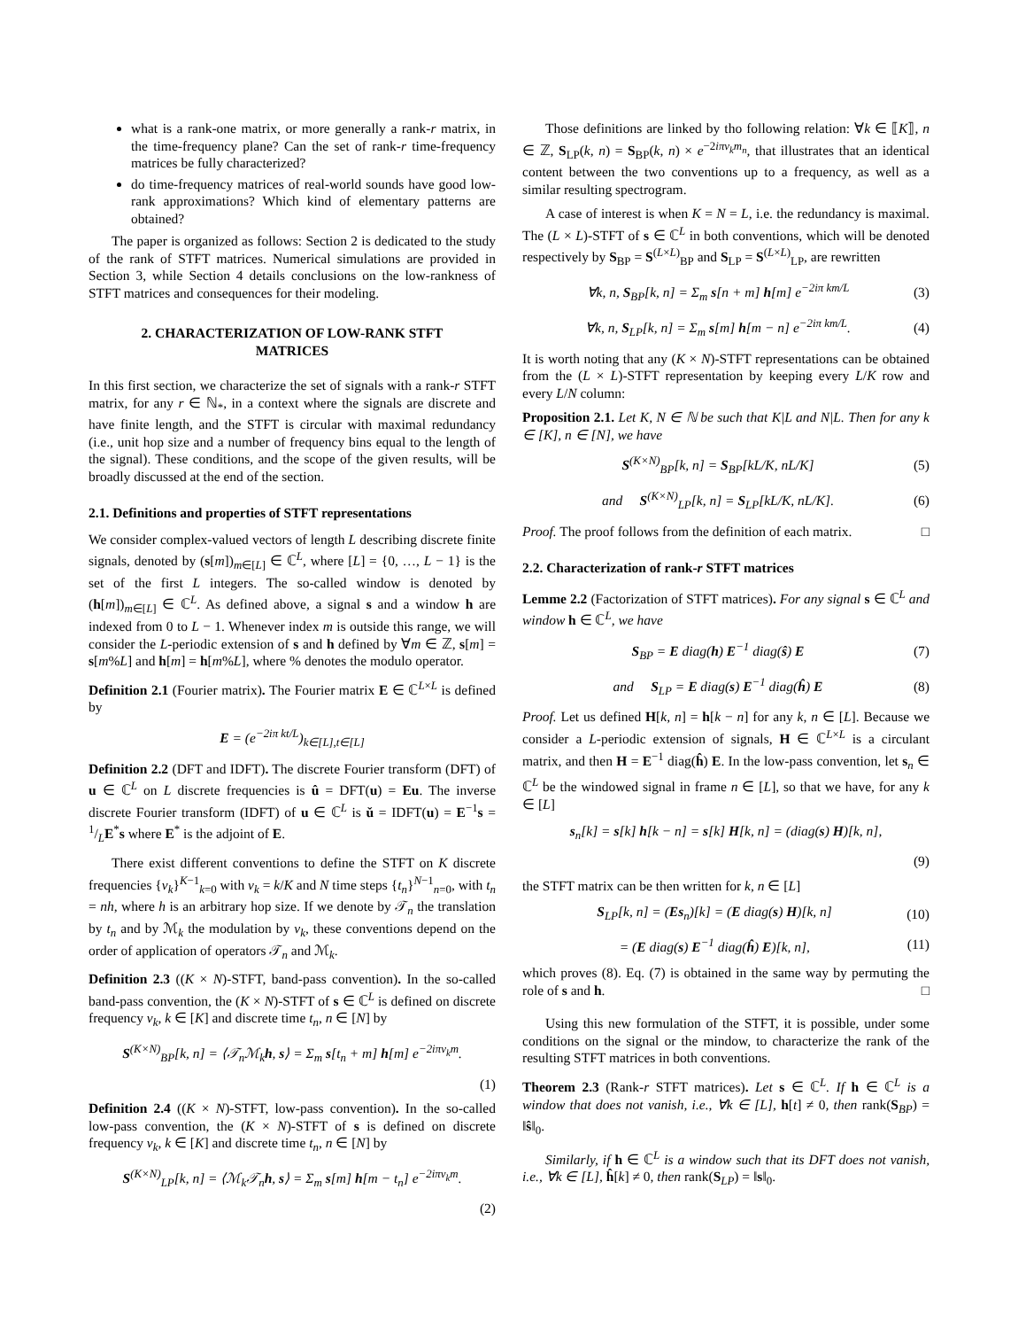what is a rank-one matrix, or more generally a rank-r matrix, in the time-frequency plane? Can the set of rank-r time-frequency matrices be fully characterized?
do time-frequency matrices of real-world sounds have good low-rank approximations? Which kind of elementary patterns are obtained?
The paper is organized as follows: Section 2 is dedicated to the study of the rank of STFT matrices. Numerical simulations are provided in Section 3, while Section 4 details conclusions on the low-rankness of STFT matrices and consequences for their modeling.
2. CHARACTERIZATION OF LOW-RANK STFT MATRICES
In this first section, we characterize the set of signals with a rank-r STFT matrix, for any r ∈ ℕ<sub>*</sub>, in a context where the signals are discrete and have finite length, and the STFT is circular with maximal redundancy (i.e., unit hop size and a number of frequency bins equal to the length of the signal). These conditions, and the scope of the given results, will be broadly discussed at the end of the section.
2.1. Definitions and properties of STFT representations
We consider complex-valued vectors of length L describing discrete finite signals, denoted by (s[m])<sub>m∈[L]</sub> ∈ ℂ<sup>L</sup>, where [L] = {0, …, L − 1} is the set of the first L integers. The so-called window is denoted by (h[m])<sub>m∈[L]</sub> ∈ ℂ<sup>L</sup>. As defined above, a signal s and a window h are indexed from 0 to L − 1. Whenever index m is outside this range, we will consider the L-periodic extension of s and h defined by ∀m ∈ ℤ, s[m] = s[m%L] and h[m] = h[m%L], where % denotes the modulo operator.
Definition 2.1 (Fourier matrix). The Fourier matrix E ∈ ℂ<sup>L×L</sup> is defined by
E = (e<sup>−2iπ kt/L</sup>)<sub>k∈[L],t∈[L]</sub>
Definition 2.2 (DFT and IDFT). The discrete Fourier transform (DFT) of u ∈ ℂ<sup>L</sup> on L discrete frequencies is û = DFT(u) = Eu. The inverse discrete Fourier transform (IDFT) of u ∈ ℂ<sup>L</sup> is ǔ = IDFT(u) = E<sup>−1</sup>s = 1/LE<sup>*</sup>s where E<sup>*</sup> is the adjoint of E.
There exist different conventions to define the STFT on K discrete frequencies {ν<sub>k</sub>}<sup>K−1</sup><sub>k=0</sub> with ν<sub>k</sub> = k/K and N time steps {t<sub>n</sub>}<sup>N−1</sup><sub>n=0</sub>, with t<sub>n</sub> = nh, where h is an arbitrary hop size. If we denote by 𝒯<sub>n</sub> the translation by t<sub>n</sub> and by ℳ<sub>k</sub> the modulation by ν<sub>k</sub>, these conventions depend on the order of application of operators 𝒯<sub>n</sub> and ℳ<sub>k</sub>.
Definition 2.3 ((K × N)-STFT, band-pass convention). In the so-called band-pass convention, the (K × N)-STFT of s ∈ ℂ<sup>L</sup> is defined on discrete frequency ν<sub>k</sub>, k ∈ [K] and discrete time t<sub>n</sub>, n ∈ [N] by
S<sup>(K×N)</sup><sub>BP</sub>[k, n] = ⟨𝒯<sub>n</sub>ℳ<sub>k</sub>h, s⟩ = Σ<sub>m</sub> s[t<sub>n</sub> + m] h[m] e<sup>−2iπν<sub>k</sub>m</sup>.
(1)
Definition 2.4 ((K × N)-STFT, low-pass convention). In the so-called low-pass convention, the (K × N)-STFT of s is defined on discrete frequency ν<sub>k</sub>, k ∈ [K] and discrete time t<sub>n</sub>, n ∈ [N] by
S<sup>(K×N)</sup><sub>LP</sub>[k, n] = ⟨ℳ<sub>k</sub>𝒯<sub>n</sub>h, s⟩ = Σ<sub>m</sub> s[m] h[m − t<sub>n</sub>] e<sup>−2iπν<sub>k</sub>m</sup>.
(2)
Those definitions are linked by tho following relation: ∀k ∈ ⟦K⟧, n ∈ ℤ, S<sub>LP</sub>(k, n) = S<sub>BP</sub>(k, n) × e<sup>−2iπν<sub>k</sub>m<sub>n</sub></sup>, that illustrates that an identical content between the two conventions up to a frequency, as well as a similar resulting spectrogram.
A case of interest is when K = N = L, i.e. the redundancy is maximal. The (L × L)-STFT of s ∈ ℂ<sup>L</sup> in both conventions, which will be denoted respectively by S<sub>BP</sub> = S<sup>(L×L)</sup><sub>BP</sub> and S<sub>LP</sub> = S<sup>(L×L)</sup><sub>LP</sub>, are rewritten
∀k, n, S<sub>BP</sub>[k, n] = Σ<sub>m</sub> s[n + m] h[m] e<sup>−2iπ km/L</sup> (3)
∀k, n, S<sub>LP</sub>[k, n] = Σ<sub>m</sub> s[m] h[m − n] e<sup>−2iπ km/L</sup>. (4)
It is worth noting that any (K × N)-STFT representations can be obtained from the (L × L)-STFT representation by keeping every L/K row and every L/N column:
Proposition 2.1. Let K, N ∈ ℕ be such that K|L and N|L. Then for any k ∈ [K], n ∈ [N], we have
S<sup>(K×N)</sup><sub>BP</sub>[k, n] = S<sub>BP</sub>[kL/K, nL/K] (5)
and S<sup>(K×N)</sup><sub>LP</sub>[k, n] = S<sub>LP</sub>[kL/K, nL/K]. (6)
Proof. The proof follows from the definition of each matrix. □
2.2. Characterization of rank-r STFT matrices
Lemme 2.2 (Factorization of STFT matrices). For any signal s ∈ ℂ<sup>L</sup> and window h ∈ ℂ<sup>L</sup>, we have
S<sub>BP</sub> = E diag(h) E<sup>−1</sup> diag(ŝ) E (7)
and S<sub>LP</sub> = E diag(s) E<sup>−1</sup> diag(ĥ) E (8)
Proof. Let us defined H[k, n] = h[k − n] for any k, n ∈ [L]. Because we consider a L-periodic extension of signals, H ∈ ℂ<sup>L×L</sup> is a circulant matrix, and then H = E<sup>−1</sup> diag(ĥ) E. In the low-pass convention, let s<sub>n</sub> ∈ ℂ<sup>L</sup> be the windowed signal in frame n ∈ [L], so that we have, for any k ∈ [L]
s<sub>n</sub>[k] = s[k] h[k − n] = s[k] H[k, n] = (diag(s) H)[k, n],
(9)
the STFT matrix can be then written for k, n ∈ [L]
S<sub>LP</sub>[k, n] = (Es<sub>n</sub>)[k] = (E diag(s) H)[k, n] (10)
= (E diag(s) E<sup>−1</sup> diag(ĥ) E)[k, n], (11)
which proves (8). Eq. (7) is obtained in the same way by permuting the role of s and h. □
Using this new formulation of the STFT, it is possible, under some conditions on the signal or the mindow, to characterize the rank of the resulting STFT matrices in both conventions.
Theorem 2.3 (Rank-r STFT matrices). Let s ∈ ℂ<sup>L</sup>. If h ∈ ℂ<sup>L</sup> is a window that does not vanish, i.e., ∀k ∈ [L], h[t] ≠ 0, then rank(S<sub>BP</sub>) = ‖ŝ‖<sub>0</sub>.
Similarly, if h ∈ ℂ<sup>L</sup> is a window such that its DFT does not vanish, i.e., ∀k ∈ [L], ĥ[k] ≠ 0, then rank(S<sub>LP</sub>) = ‖s‖<sub>0</sub>.